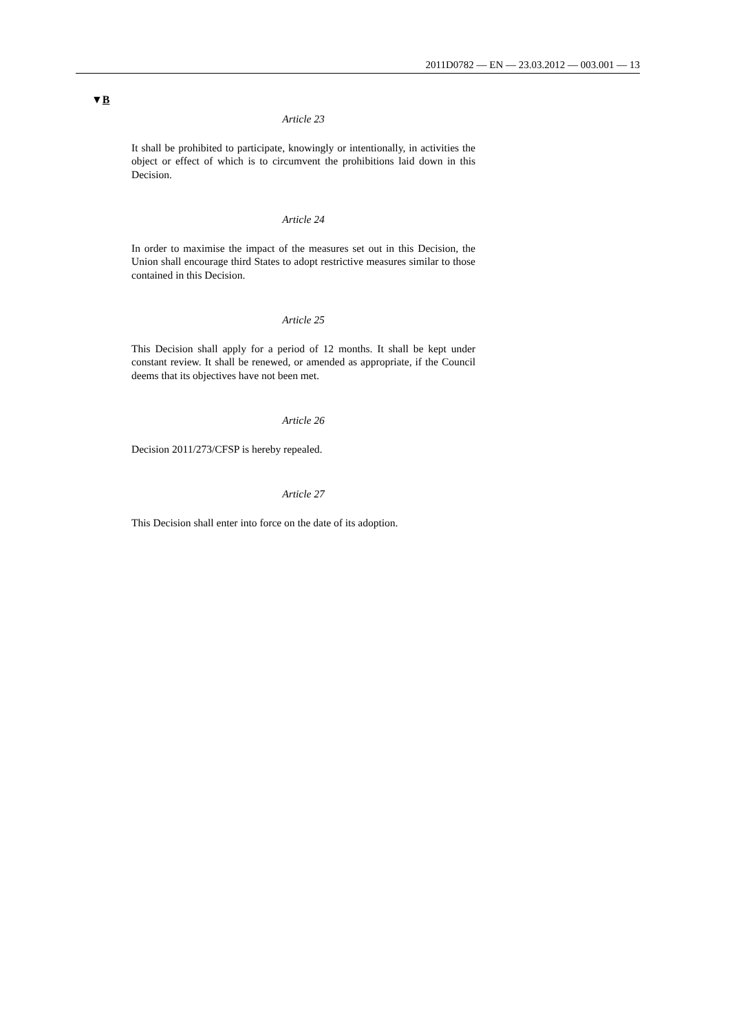2011D0782 — EN — 23.03.2012 — 003.001 — 13
▼B
Article 23
It shall be prohibited to participate, knowingly or intentionally, in activities the object or effect of which is to circumvent the prohibitions laid down in this Decision.
Article 24
In order to maximise the impact of the measures set out in this Decision, the Union shall encourage third States to adopt restrictive measures similar to those contained in this Decision.
Article 25
This Decision shall apply for a period of 12 months. It shall be kept under constant review. It shall be renewed, or amended as appropriate, if the Council deems that its objectives have not been met.
Article 26
Decision 2011/273/CFSP is hereby repealed.
Article 27
This Decision shall enter into force on the date of its adoption.